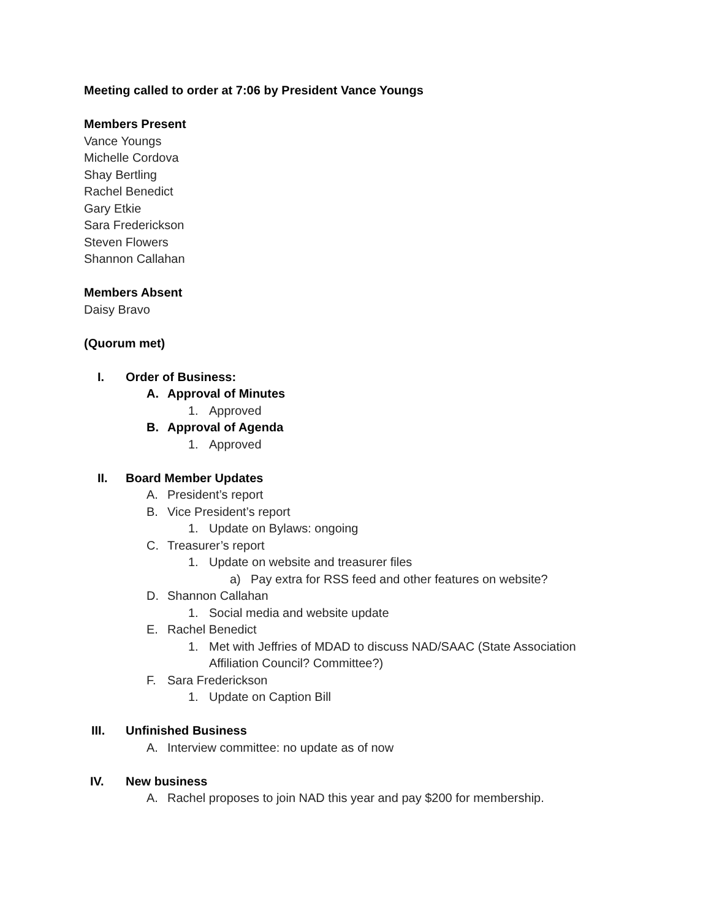Meeting called to order at 7:06 by President Vance Youngs
Members Present
Vance Youngs
Michelle Cordova
Shay Bertling
Rachel Benedict
Gary Etkie
Sara Frederickson
Steven Flowers
Shannon Callahan
Members Absent
Daisy Bravo
(Quorum met)
I. Order of Business:
A. Approval of Minutes
1. Approved
B. Approval of Agenda
1. Approved
II. Board Member Updates
A. President’s report
B. Vice President’s report
1. Update on Bylaws: ongoing
C. Treasurer’s report
1. Update on website and treasurer files
a) Pay extra for RSS feed and other features on website?
D. Shannon Callahan
1. Social media and website update
E. Rachel Benedict
1. Met with Jeffries of MDAD to discuss NAD/SAAC (State Association
Affiliation Council? Committee?)
F. Sara Frederickson
1. Update on Caption Bill
III. Unfinished Business
A. Interview committee: no update as of now
IV. New business
A. Rachel proposes to join NAD this year and pay $200 for membership.